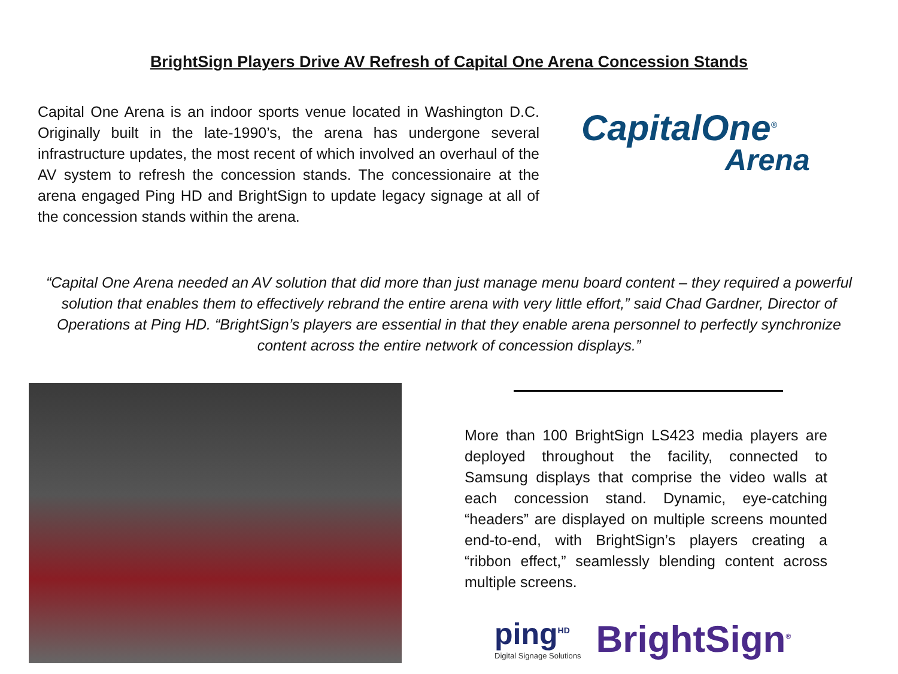BrightSign Players Drive AV Refresh of Capital One Arena Concession Stands
Capital One Arena is an indoor sports venue located in Washington D.C. Originally built in the late-1990’s, the arena has undergone several infrastructure updates, the most recent of which involved an overhaul of the AV system to refresh the concession stands. The concessionaire at the arena engaged Ping HD and BrightSign to update legacy signage at all of the concession stands within the arena.
CapitalOne<sup>®</sup>
Arena
“Capital One Arena needed an AV solution that did more than just manage menu board content – they required a powerful solution that enables them to effectively rebrand the entire arena with very little effort,” said Chad Gardner, Director of Operations at Ping HD. “BrightSign’s players are essential in that they enable arena personnel to perfectly synchronize content across the entire network of concession displays.”
More than 100 BrightSign LS423 media players are deployed throughout the facility, connected to Samsung displays that comprise the video walls at each concession stand. Dynamic, eye-catching “headers” are displayed on multiple screens mounted end-to-end, with BrightSign’s players creating a “ribbon effect,” seamlessly blending content across multiple screens.
ping<sup>HD</sup>
Digital Signage Solutions
BrightSign<sup>®</sup>